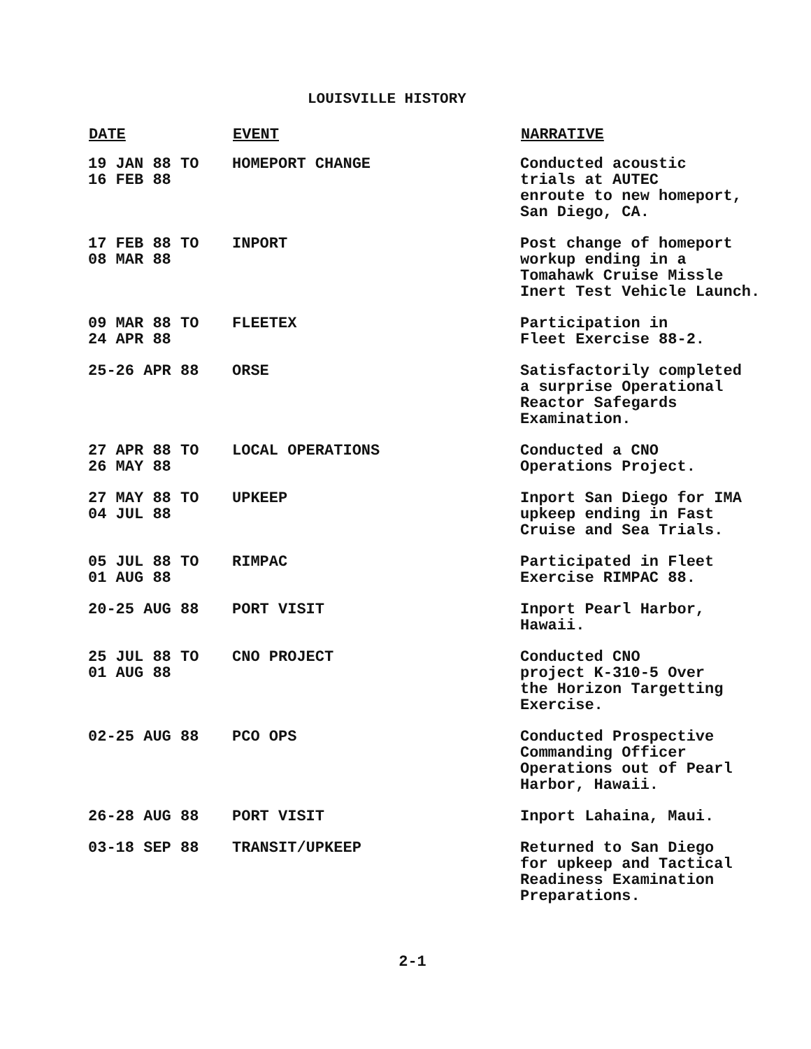LOUISVILLE HISTORY
| DATE | EVENT | NARRATIVE |
| --- | --- | --- |
| 19 JAN 88 TO 16 FEB 88 | HOMEPORT CHANGE | Conducted acoustic trials at AUTEC enroute to new homeport, San Diego, CA. |
| 17 FEB 88 TO 08 MAR 88 | INPORT | Post change of homeport workup ending in a Tomahawk Cruise Missle Inert Test Vehicle Launch. |
| 09 MAR 88 TO 24 APR 88 | FLEETEX | Participation in Fleet Exercise 88-2. |
| 25-26 APR 88 | ORSE | Satisfactorily completed a surprise Operational Reactor Safegards Examination. |
| 27 APR 88 TO 26 MAY 88 | LOCAL OPERATIONS | Conducted a CNO Operations Project. |
| 27 MAY 88 TO 04 JUL 88 | UPKEEP | Inport San Diego for IMA upkeep ending in Fast Cruise and Sea Trials. |
| 05 JUL 88 TO 01 AUG 88 | RIMPAC | Participated in Fleet Exercise RIMPAC 88. |
| 20-25 AUG 88 | PORT VISIT | Inport Pearl Harbor, Hawaii. |
| 25 JUL 88 TO 01 AUG 88 | CNO PROJECT | Conducted CNO project K-310-5 Over the Horizon Targetting Exercise. |
| 02-25 AUG 88 | PCO OPS | Conducted Prospective Commanding Officer Operations out of Pearl Harbor, Hawaii. |
| 26-28 AUG 88 | PORT VISIT | Inport Lahaina, Maui. |
| 03-18 SEP 88 | TRANSIT/UPKEEP | Returned to San Diego for upkeep and Tactical Readiness Examination Preparations. |
2-1